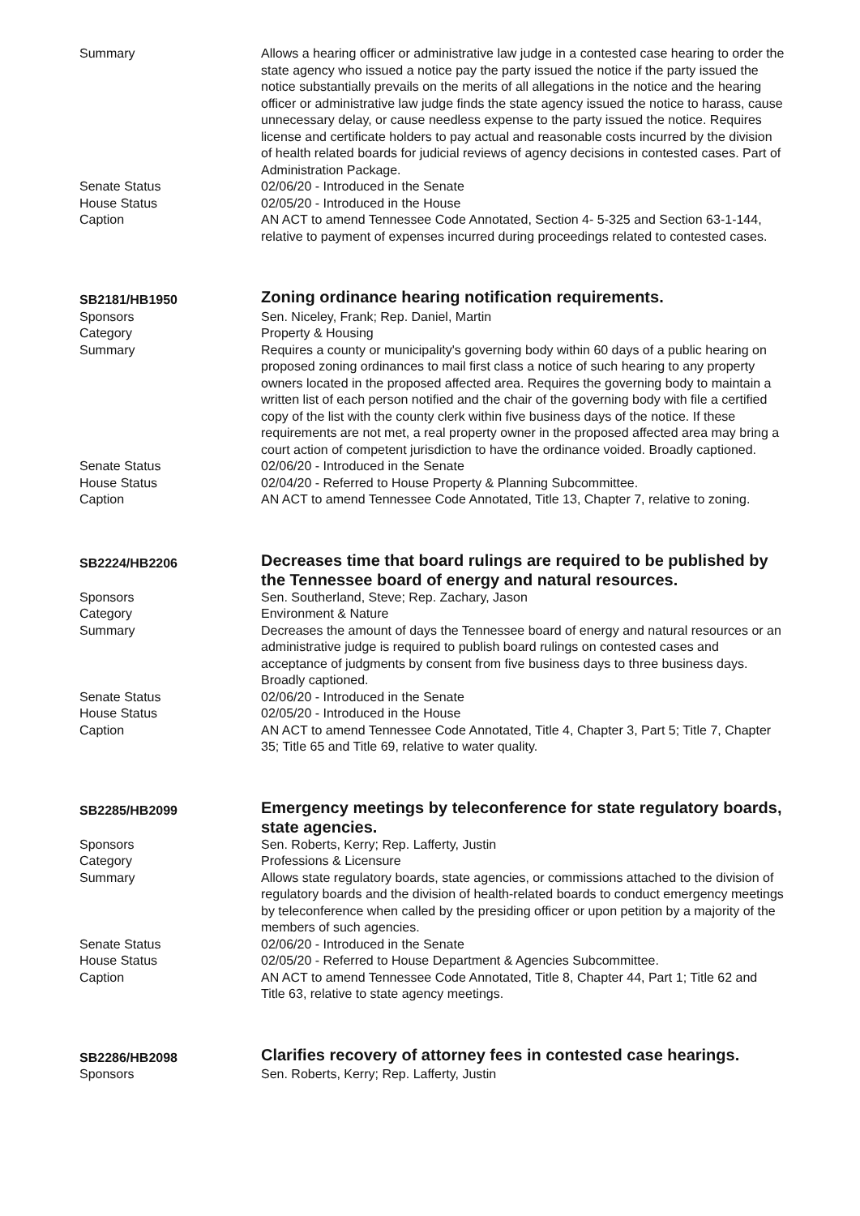| Summary | Allows a hearing officer or administrative law judge in a contested case hearing to order the state agency who issued a notice pay the party issued the notice if the party issued the notice substantially prevails on the merits of all allegations in the notice and the hearing officer or administrative law judge finds the state agency issued the notice to harass, cause unnecessary delay, or cause needless expense to the party issued the notice. Requires license and certificate holders to pay actual and reasonable costs incurred by the division of health related boards for judicial reviews of agency decisions in contested cases. Part of Administration Package. |
| Senate Status | 02/06/20 - Introduced in the Senate |
| House Status | 02/05/20 - Introduced in the House |
| Caption | AN ACT to amend Tennessee Code Annotated, Section 4- 5-325 and Section 63-1-144, relative to payment of expenses incurred during proceedings related to contested cases. |
| SB2181/HB1950 | Zoning ordinance hearing notification requirements. |
| Sponsors | Sen. Niceley, Frank; Rep. Daniel, Martin |
| Category | Property & Housing |
| Summary | Requires a county or municipality's governing body within 60 days of a public hearing on proposed zoning ordinances to mail first class a notice of such hearing to any property owners located in the proposed affected area. Requires the governing body to maintain a written list of each person notified and the chair of the governing body with file a certified copy of the list with the county clerk within five business days of the notice. If these requirements are not met, a real property owner in the proposed affected area may bring a court action of competent jurisdiction to have the ordinance voided. Broadly captioned. |
| Senate Status | 02/06/20 - Introduced in the Senate |
| House Status | 02/04/20 - Referred to House Property & Planning Subcommittee. |
| Caption | AN ACT to amend Tennessee Code Annotated, Title 13, Chapter 7, relative to zoning. |
| SB2224/HB2206 | Decreases time that board rulings are required to be published by the Tennessee board of energy and natural resources. |
| Sponsors | Sen. Southerland, Steve; Rep. Zachary, Jason |
| Category | Environment & Nature |
| Summary | Decreases the amount of days the Tennessee board of energy and natural resources or an administrative judge is required to publish board rulings on contested cases and acceptance of judgments by consent from five business days to three business days. Broadly captioned. |
| Senate Status | 02/06/20 - Introduced in the Senate |
| House Status | 02/05/20 - Introduced in the House |
| Caption | AN ACT to amend Tennessee Code Annotated, Title 4, Chapter 3, Part 5; Title 7, Chapter 35; Title 65 and Title 69, relative to water quality. |
| SB2285/HB2099 | Emergency meetings by teleconference for state regulatory boards, state agencies. |
| Sponsors | Sen. Roberts, Kerry; Rep. Lafferty, Justin |
| Category | Professions & Licensure |
| Summary | Allows state regulatory boards, state agencies, or commissions attached to the division of regulatory boards and the division of health-related boards to conduct emergency meetings by teleconference when called by the presiding officer or upon petition by a majority of the members of such agencies. |
| Senate Status | 02/06/20 - Introduced in the Senate |
| House Status | 02/05/20 - Referred to House Department & Agencies Subcommittee. |
| Caption | AN ACT to amend Tennessee Code Annotated, Title 8, Chapter 44, Part 1; Title 62 and Title 63, relative to state agency meetings. |
| SB2286/HB2098 | Clarifies recovery of attorney fees in contested case hearings. |
| Sponsors | Sen. Roberts, Kerry; Rep. Lafferty, Justin |